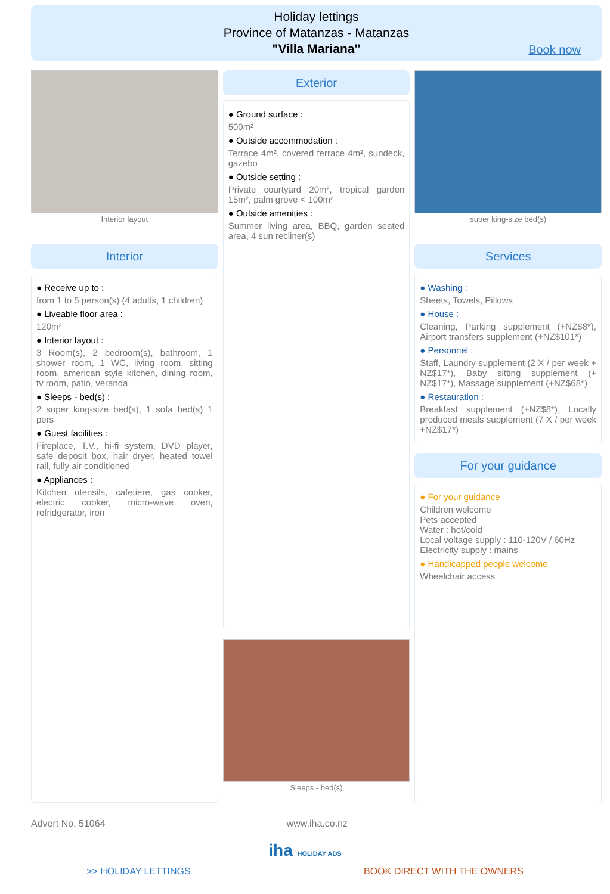Holiday lettings
Province of Matanzas - Matanzas
"Villa Mariana"
Book now
Interior layout
Interior
● Receive up to :
from 1 to 5 person(s) (4 adults, 1 children)
● Liveable floor area :
120m²
● Interior layout :
3 Room(s), 2 bedroom(s), bathroom, 1 shower room, 1 WC, living room, sitting room, american style kitchen, dining room, tv room, patio, veranda
● Sleeps - bed(s) :
2 super king-size bed(s), 1 sofa bed(s) 1 pers
● Guest facilities :
Fireplace, T.V., hi-fi system, DVD player, safe deposit box, hair dryer, heated towel rail, fully air conditioned
● Appliances :
Kitchen utensils, cafetiere, gas cooker, electric cooker, micro-wave oven, refridgerator, iron
Exterior
● Ground surface :
500m²
● Outside accommodation :
Terrace 4m², covered terrace 4m², sundeck, gazebo
● Outside setting :
Private courtyard 20m², tropical garden 15m², palm grove < 100m²
● Outside amenities :
Summer living area, BBQ, garden seated area, 4 sun recliner(s)
Sleeps - bed(s)
super king-size bed(s)
Services
● Washing :
Sheets, Towels, Pillows
● House :
Cleaning, Parking supplement (+NZ$8*), Airport transfers supplement (+NZ$101*)
● Personnel :
Staff, Laundry supplement (2 X / per week + NZ$17*), Baby sitting supplement (+ NZ$17*), Massage supplement (+NZ$68*)
● Restauration :
Breakfast supplement (+NZ$8*), Locally produced meals supplement (7 X / per week +NZ$17*)
For your guidance
● For your guidance
Children welcome
Pets accepted
Water : hot/cold
Local voltage supply : 110-120V / 60Hz
Electricity supply : mains
● Handicapped people welcome
Wheelchair access
Advert No. 51064 www.iha.co.nz
iha HOLIDAY ADS
>> HOLIDAY LETTINGS BOOK DIRECT WITH THE OWNERS